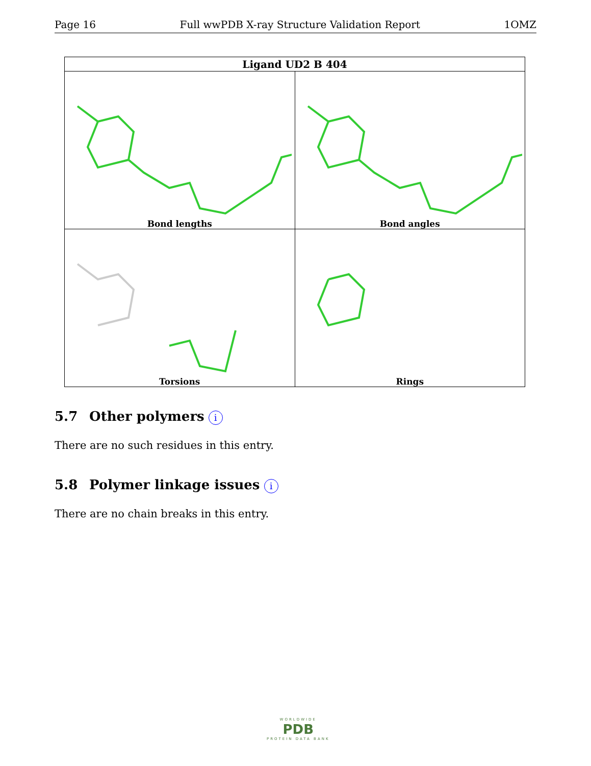Page 16 Full wwPDB X-ray Structure Validation Report 1OMZ
| Ligand UD2 B 404 | |
| --- | --- |
| Bond lengths | Bond angles |
| Torsions | Rings |
5.7 Other polymers i
There are no such residues in this entry.
5.8 Polymer linkage issues i
There are no chain breaks in this entry.
WORLDWIDE
PDB
PROTEIN DATA BANK